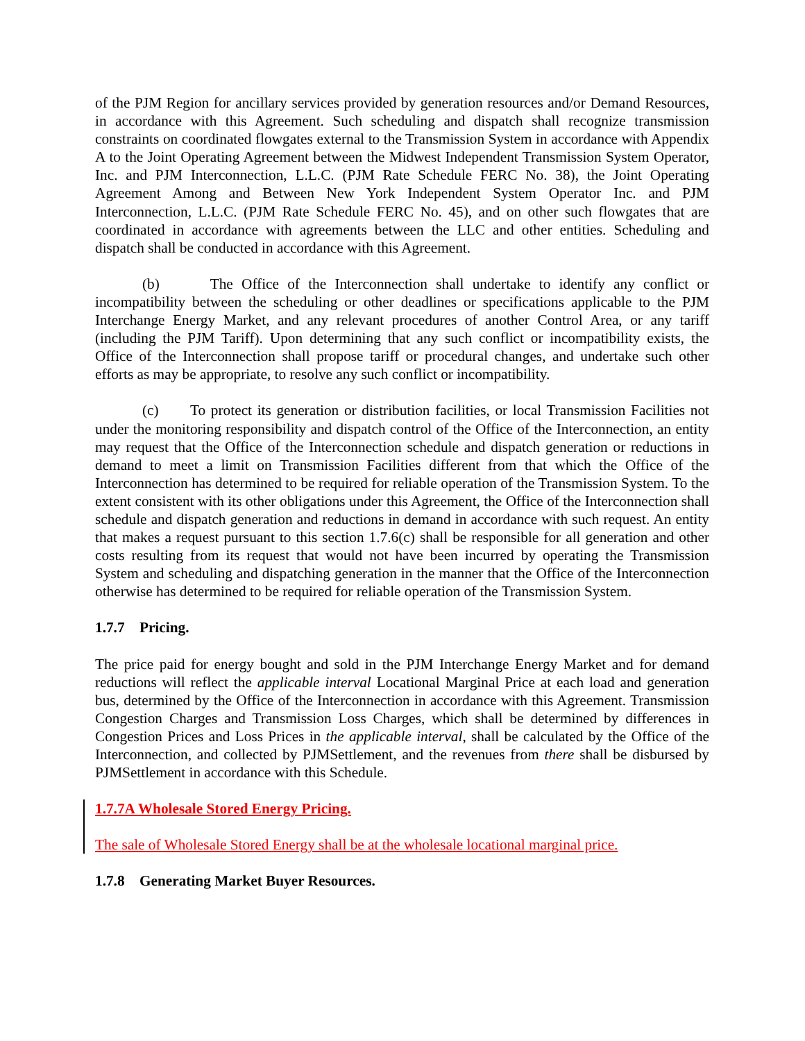of the PJM Region for ancillary services provided by generation resources and/or Demand Resources, in accordance with this Agreement. Such scheduling and dispatch shall recognize transmission constraints on coordinated flowgates external to the Transmission System in accordance with Appendix A to the Joint Operating Agreement between the Midwest Independent Transmission System Operator, Inc. and PJM Interconnection, L.L.C. (PJM Rate Schedule FERC No. 38), the Joint Operating Agreement Among and Between New York Independent System Operator Inc. and PJM Interconnection, L.L.C. (PJM Rate Schedule FERC No. 45), and on other such flowgates that are coordinated in accordance with agreements between the LLC and other entities. Scheduling and dispatch shall be conducted in accordance with this Agreement.
(b) The Office of the Interconnection shall undertake to identify any conflict or incompatibility between the scheduling or other deadlines or specifications applicable to the PJM Interchange Energy Market, and any relevant procedures of another Control Area, or any tariff (including the PJM Tariff). Upon determining that any such conflict or incompatibility exists, the Office of the Interconnection shall propose tariff or procedural changes, and undertake such other efforts as may be appropriate, to resolve any such conflict or incompatibility.
(c) To protect its generation or distribution facilities, or local Transmission Facilities not under the monitoring responsibility and dispatch control of the Office of the Interconnection, an entity may request that the Office of the Interconnection schedule and dispatch generation or reductions in demand to meet a limit on Transmission Facilities different from that which the Office of the Interconnection has determined to be required for reliable operation of the Transmission System. To the extent consistent with its other obligations under this Agreement, the Office of the Interconnection shall schedule and dispatch generation and reductions in demand in accordance with such request. An entity that makes a request pursuant to this section 1.7.6(c) shall be responsible for all generation and other costs resulting from its request that would not have been incurred by operating the Transmission System and scheduling and dispatching generation in the manner that the Office of the Interconnection otherwise has determined to be required for reliable operation of the Transmission System.
1.7.7 Pricing.
The price paid for energy bought and sold in the PJM Interchange Energy Market and for demand reductions will reflect the applicable interval Locational Marginal Price at each load and generation bus, determined by the Office of the Interconnection in accordance with this Agreement. Transmission Congestion Charges and Transmission Loss Charges, which shall be determined by differences in Congestion Prices and Loss Prices in the applicable interval, shall be calculated by the Office of the Interconnection, and collected by PJMSettlement, and the revenues from there shall be disbursed by PJMSettlement in accordance with this Schedule.
1.7.7A Wholesale Stored Energy Pricing.
The sale of Wholesale Stored Energy shall be at the wholesale locational marginal price.
1.7.8 Generating Market Buyer Resources.